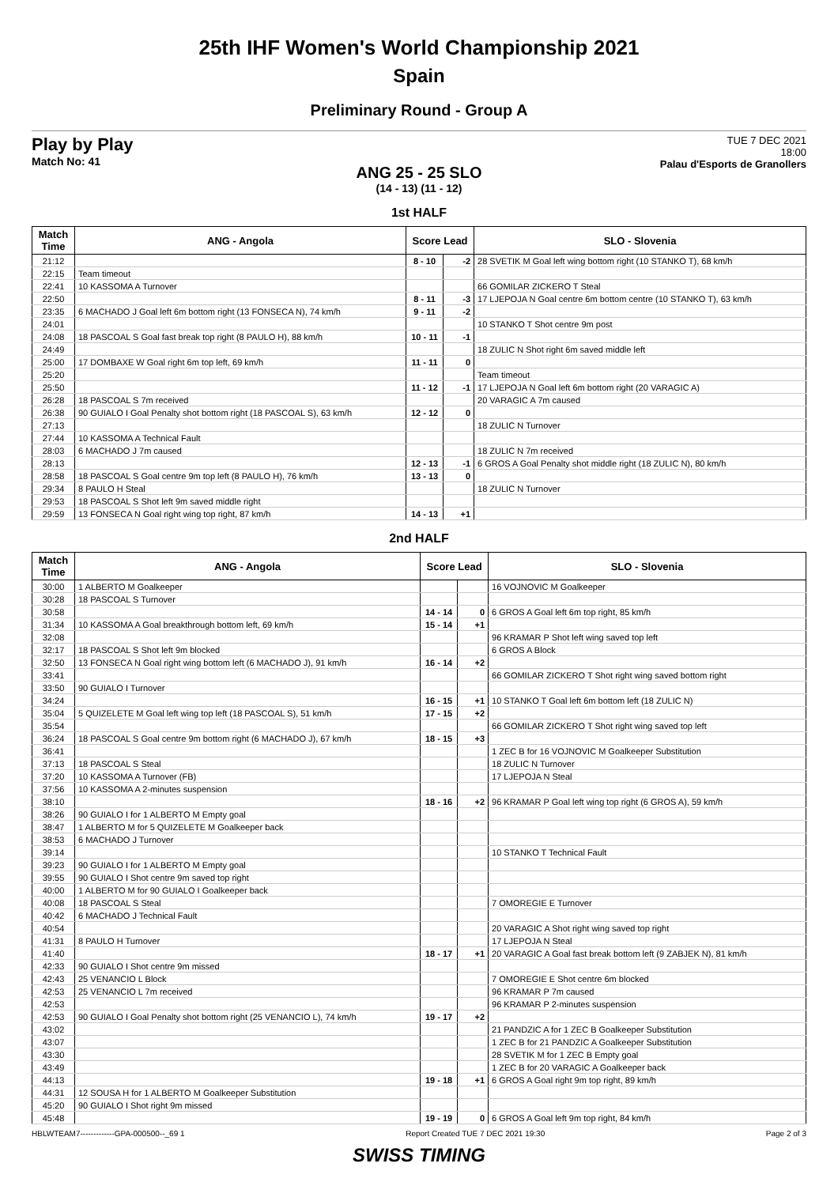25th IHF Women's World Championship 2021
Spain
Preliminary Round - Group A
Play by Play
Match No: 41
TUE 7 DEC 2021
18:00
Palau d'Esports de Granollers
ANG 25 - 25 SLO
(14 - 13) (11 - 12)
1st HALF
| Match Time | ANG - Angola | Score Lead | | SLO - Slovenia |
| --- | --- | --- | --- | --- |
| 21:12 | | 8 - 10 | -2 | 28 SVETIK M Goal left wing bottom right (10 STANKO T), 68 km/h |
| 22:15 | Team timeout | | | |
| 22:41 | 10 KASSOMA A Turnover | | | 66 GOMILAR ZICKERO T Steal |
| 22:50 | | 8 - 11 | -3 | 17 LJEPOJA N Goal centre 6m bottom centre (10 STANKO T), 63 km/h |
| 23:35 | 6 MACHADO J Goal left 6m bottom right (13 FONSECA N), 74 km/h | 9 - 11 | -2 | |
| 24:01 | | | | 10 STANKO T Shot centre 9m post |
| 24:08 | 18 PASCOAL S Goal fast break top right (8 PAULO H), 88 km/h | 10 - 11 | -1 | |
| 24:49 | | | | 18 ZULIC N Shot right 6m saved middle left |
| 25:00 | 17 DOMBAXE W Goal right 6m top left, 69 km/h | 11 - 11 | 0 | |
| 25:20 | | | | Team timeout |
| 25:50 | | 11 - 12 | -1 | 17 LJEPOJA N Goal left 6m bottom right (20 VARAGIC A) |
| 26:28 | 18 PASCOAL S 7m received | | | 20 VARAGIC A 7m caused |
| 26:38 | 90 GUIALO I Goal Penalty shot bottom right (18 PASCOAL S), 63 km/h | 12 - 12 | 0 | |
| 27:13 | | | | 18 ZULIC N Turnover |
| 27:44 | 10 KASSOMA A Technical Fault | | | |
| 28:03 | 6 MACHADO J 7m caused | | | 18 ZULIC N 7m received |
| 28:13 | | 12 - 13 | -1 | 6 GROS A Goal Penalty shot middle right (18 ZULIC N), 80 km/h |
| 28:58 | 18 PASCOAL S Goal centre 9m top left (8 PAULO H), 76 km/h | 13 - 13 | 0 | |
| 29:34 | 8 PAULO H Steal | | | 18 ZULIC N Turnover |
| 29:53 | 18 PASCOAL S Shot left 9m saved middle right | | | |
| 29:59 | 13 FONSECA N Goal right wing top right, 87 km/h | 14 - 13 | +1 | |
2nd HALF
| Match Time | ANG - Angola | Score Lead | | SLO - Slovenia |
| --- | --- | --- | --- | --- |
| 30:00 | 1 ALBERTO M Goalkeeper | | | 16 VOJNOVIC M Goalkeeper |
| 30:28 | 18 PASCOAL S Turnover | | | |
| 30:58 | | 14 - 14 | 0 | 6 GROS A Goal left 6m top right, 85 km/h |
| 31:34 | 10 KASSOMA A Goal breakthrough bottom left, 69 km/h | 15 - 14 | +1 | |
| 32:08 | | | | 96 KRAMAR P Shot left wing saved top left |
| 32:17 | 18 PASCOAL S Shot left 9m blocked | | | 6 GROS A Block |
| 32:50 | 13 FONSECA N Goal right wing bottom left (6 MACHADO J), 91 km/h | 16 - 14 | +2 | |
| 33:41 | | | | 66 GOMILAR ZICKERO T Shot right wing saved bottom right |
| 33:50 | 90 GUIALO I Turnover | | | |
| 34:24 | | 16 - 15 | +1 | 10 STANKO T Goal left 6m bottom left (18 ZULIC N) |
| 35:04 | 5 QUIZELETE M Goal left wing top left (18 PASCOAL S), 51 km/h | 17 - 15 | +2 | |
| 35:54 | | | | 66 GOMILAR ZICKERO T Shot right wing saved top left |
| 36:24 | 18 PASCOAL S Goal centre 9m bottom right (6 MACHADO J), 67 km/h | 18 - 15 | +3 | |
| 36:41 | | | | 1 ZEC B for 16 VOJNOVIC M Goalkeeper Substitution |
| 37:13 | 18 PASCOAL S Steal | | | 18 ZULIC N Turnover |
| 37:20 | 10 KASSOMA A Turnover (FB) | | | 17 LJEPOJA N Steal |
| 37:56 | 10 KASSOMA A 2-minutes suspension | | | |
| 38:10 | | 18 - 16 | +2 | 96 KRAMAR P Goal left wing top right (6 GROS A), 59 km/h |
| 38:26 | 90 GUIALO I for 1 ALBERTO M Empty goal | | | |
| 38:47 | 1 ALBERTO M for 5 QUIZELETE M Goalkeeper back | | | |
| 38:53 | 6 MACHADO J Turnover | | | |
| 39:14 | | | | 10 STANKO T Technical Fault |
| 39:23 | 90 GUIALO I for 1 ALBERTO M Empty goal | | | |
| 39:55 | 90 GUIALO I Shot centre 9m saved top right | | | |
| 40:00 | 1 ALBERTO M for 90 GUIALO I Goalkeeper back | | | |
| 40:08 | 18 PASCOAL S Steal | | | 7 OMOREGIE E Turnover |
| 40:42 | 6 MACHADO J Technical Fault | | | |
| 40:54 | | | | 20 VARAGIC A Shot right wing saved top right |
| 41:31 | 8 PAULO H Turnover | | | 17 LJEPOJA N Steal |
| 41:40 | | 18 - 17 | +1 | 20 VARAGIC A Goal fast break bottom left (9 ZABJEK N), 81 km/h |
| 42:33 | 90 GUIALO I Shot centre 9m missed | | | |
| 42:43 | 25 VENANCIO L Block | | | 7 OMOREGIE E Shot centre 6m blocked |
| 42:53 | 25 VENANCIO L 7m received | | | 96 KRAMAR P 7m caused |
| 42:53 | | | | 96 KRAMAR P 2-minutes suspension |
| 42:53 | 90 GUIALO I Goal Penalty shot bottom right (25 VENANCIO L), 74 km/h | 19 - 17 | +2 | |
| 43:02 | | | | 21 PANDZIC A for 1 ZEC B Goalkeeper Substitution |
| 43:07 | | | | 1 ZEC B for 21 PANDZIC A Goalkeeper Substitution |
| 43:30 | | | | 28 SVETIK M for 1 ZEC B Empty goal |
| 43:49 | | | | 1 ZEC B for 20 VARAGIC A Goalkeeper back |
| 44:13 | | 19 - 18 | +1 | 6 GROS A Goal right 9m top right, 89 km/h |
| 44:31 | 12 SOUSA H for 1 ALBERTO M Goalkeeper Substitution | | | |
| 45:20 | 90 GUIALO I Shot right 9m missed | | | |
| 45:48 | | 19 - 19 | 0 | 6 GROS A Goal left 9m top right, 84 km/h |
HBLWTEAM7-------------GPA-000500--_69 1 Report Created TUE 7 DEC 2021 19:30 Page 2 of 3
SWISS TIMING